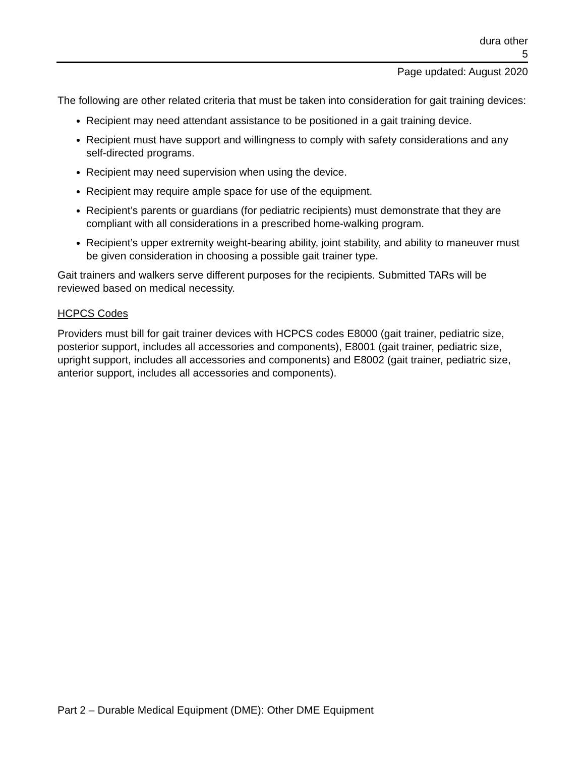dura other
5
Page updated: August 2020
The following are other related criteria that must be taken into consideration for gait training devices:
Recipient may need attendant assistance to be positioned in a gait training device.
Recipient must have support and willingness to comply with safety considerations and any self-directed programs.
Recipient may need supervision when using the device.
Recipient may require ample space for use of the equipment.
Recipient’s parents or guardians (for pediatric recipients) must demonstrate that they are compliant with all considerations in a prescribed home-walking program.
Recipient’s upper extremity weight-bearing ability, joint stability, and ability to maneuver must be given consideration in choosing a possible gait trainer type.
Gait trainers and walkers serve different purposes for the recipients. Submitted TARs will be reviewed based on medical necessity.
HCPCS Codes
Providers must bill for gait trainer devices with HCPCS codes E8000 (gait trainer, pediatric size, posterior support, includes all accessories and components), E8001 (gait trainer, pediatric size, upright support, includes all accessories and components) and E8002 (gait trainer, pediatric size, anterior support, includes all accessories and components).
Part 2 – Durable Medical Equipment (DME): Other DME Equipment